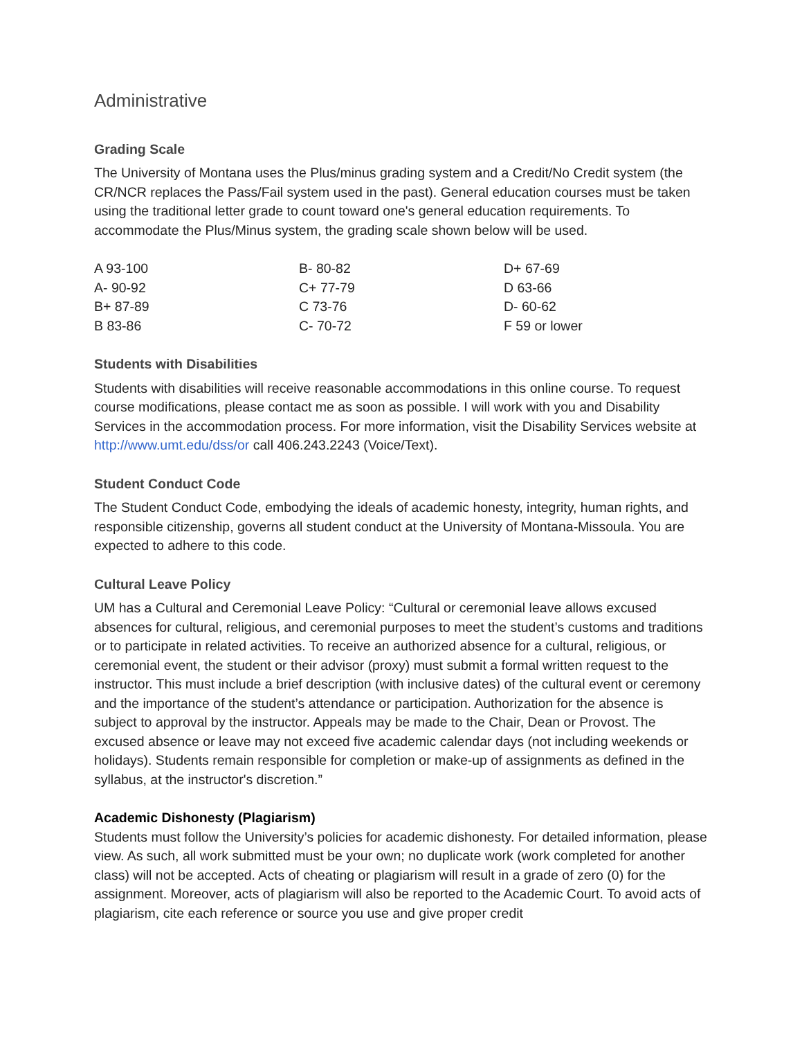Administrative
Grading Scale
The University of Montana uses the Plus/minus grading system and a Credit/No Credit system (the CR/NCR replaces the Pass/Fail system used in the past). General education courses must be taken using the traditional letter grade to count toward one's general education requirements. To accommodate the Plus/Minus system, the grading scale shown below will be used.
| A 93-100 | B- 80-82 | D+ 67-69 |
| A- 90-92 | C+ 77-79 | D 63-66 |
| B+ 87-89 | C 73-76 | D- 60-62 |
| B 83-86 | C- 70-72 | F 59 or lower |
Students with Disabilities
Students with disabilities will receive reasonable accommodations in this online course. To request course modifications, please contact me as soon as possible. I will work with you and Disability Services in the accommodation process. For more information, visit the Disability Services website at http://www.umt.edu/dss/or call 406.243.2243 (Voice/Text).
Student Conduct Code
The Student Conduct Code, embodying the ideals of academic honesty, integrity, human rights, and responsible citizenship, governs all student conduct at the University of Montana-Missoula. You are expected to adhere to this code.
Cultural Leave Policy
UM has a Cultural and Ceremonial Leave Policy: “Cultural or ceremonial leave allows excused absences for cultural, religious, and ceremonial purposes to meet the student’s customs and traditions or to participate in related activities. To receive an authorized absence for a cultural, religious, or ceremonial event, the student or their advisor (proxy) must submit a formal written request to the instructor. This must include a brief description (with inclusive dates) of the cultural event or ceremony and the importance of the student’s attendance or participation. Authorization for the absence is subject to approval by the instructor. Appeals may be made to the Chair, Dean or Provost. The excused absence or leave may not exceed five academic calendar days (not including weekends or holidays). Students remain responsible for completion or make-up of assignments as defined in the syllabus, at the instructor's discretion.”
Academic Dishonesty (Plagiarism)
Students must follow the University’s policies for academic dishonesty. For detailed information, please view. As such, all work submitted must be your own; no duplicate work (work completed for another class) will not be accepted. Acts of cheating or plagiarism will result in a grade of zero (0) for the assignment. Moreover, acts of plagiarism will also be reported to the Academic Court. To avoid acts of plagiarism, cite each reference or source you use and give proper credit